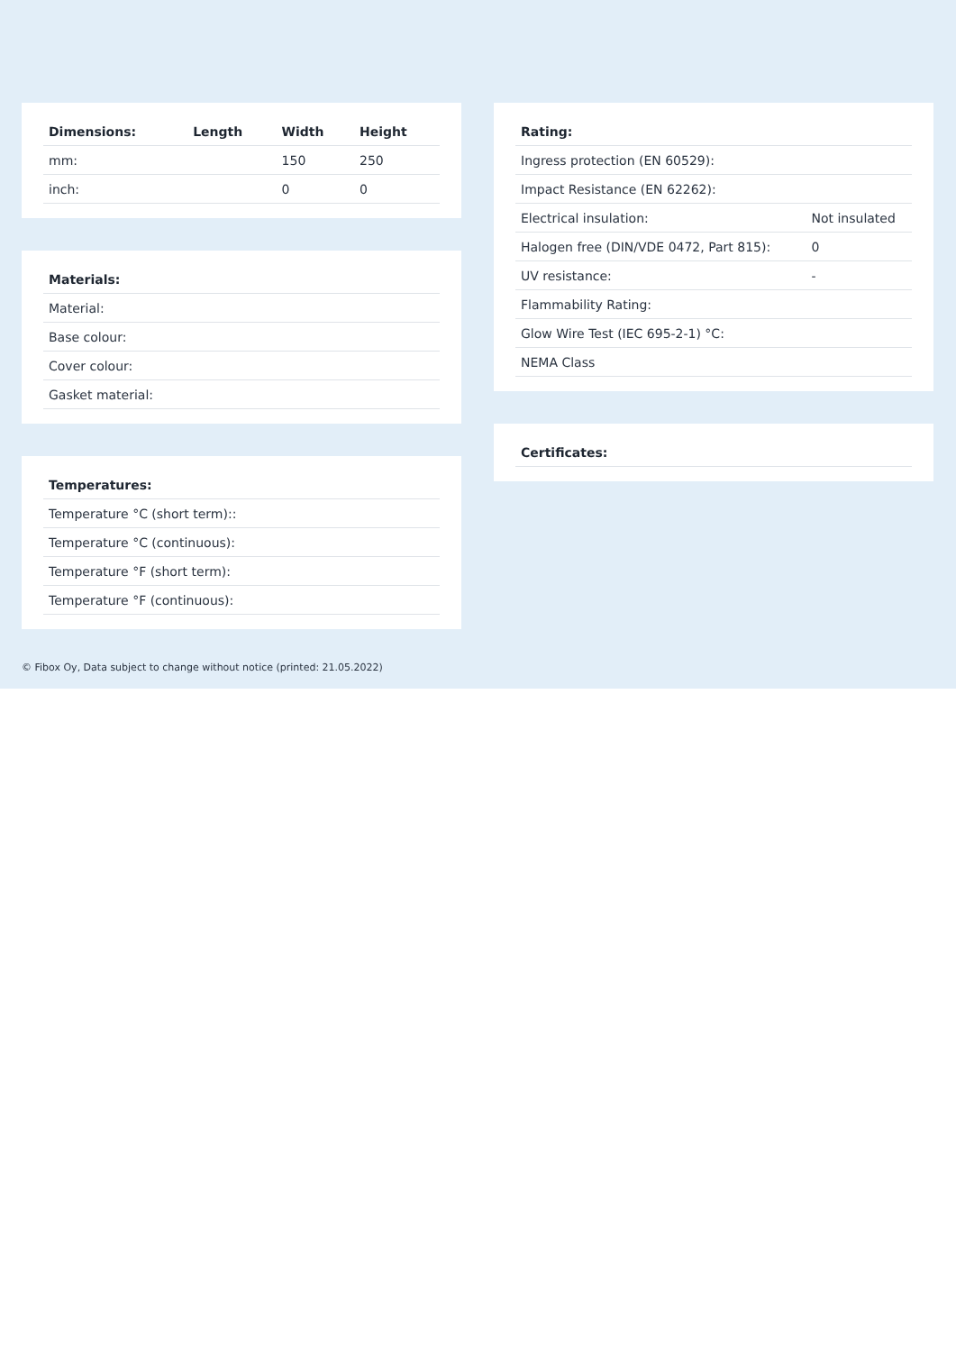| Dimensions: | Length | Width | Height |
| --- | --- | --- | --- |
| mm: | | 150 | 250 |
| inch: | | 0 | 0 |
| Materials: |
| --- |
| Material: |
| Base colour: |
| Cover colour: |
| Gasket material: |
| Temperatures: |
| --- |
| Temperature °C (short term):: |
| Temperature °C (continuous): |
| Temperature °F (short term): |
| Temperature °F (continuous): |
| Rating: | |
| --- | --- |
| Ingress protection (EN 60529): | |
| Impact Resistance (EN 62262): | |
| Electrical insulation: | Not insulated |
| Halogen free (DIN/VDE 0472, Part 815): | 0 |
| UV resistance: | - |
| Flammability Rating: | |
| Glow Wire Test (IEC 695-2-1) °C: | |
| NEMA Class | |
| Certificates: |
| --- |
© Fibox Oy, Data subject to change without notice (printed: 21.05.2022)